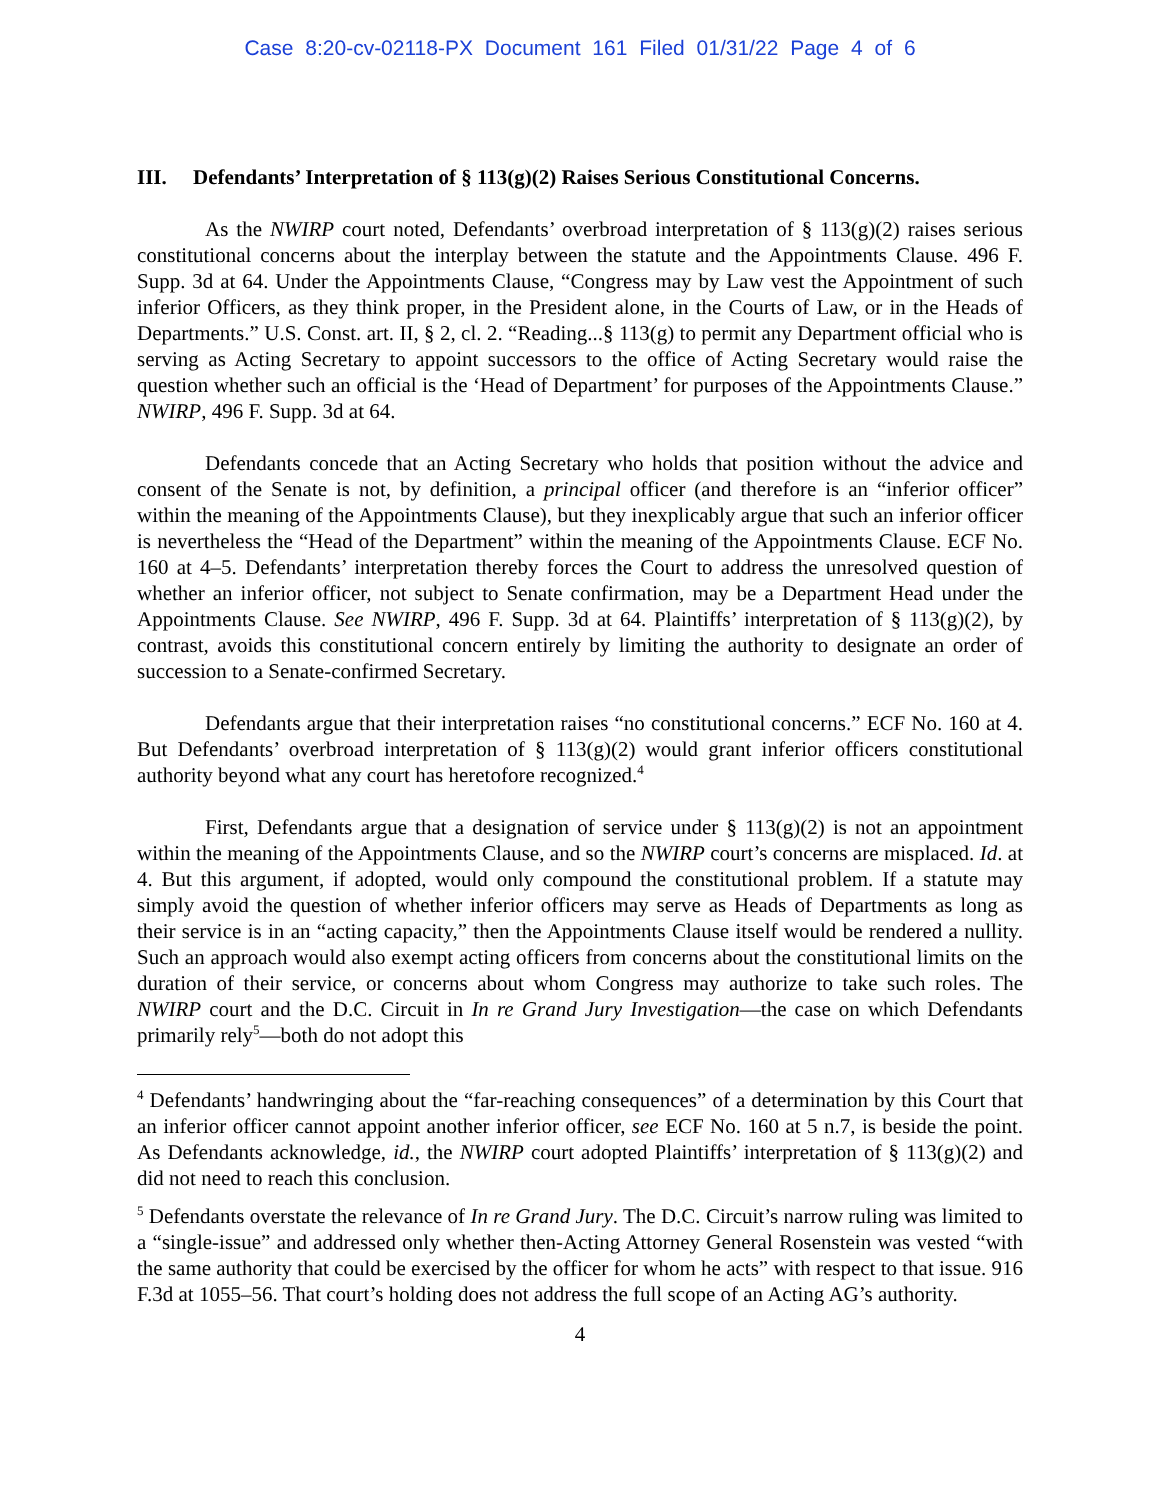Case 8:20-cv-02118-PX Document 161 Filed 01/31/22 Page 4 of 6
III. Defendants’ Interpretation of § 113(g)(2) Raises Serious Constitutional Concerns.
As the NWIRP court noted, Defendants’ overbroad interpretation of § 113(g)(2) raises serious constitutional concerns about the interplay between the statute and the Appointments Clause. 496 F. Supp. 3d at 64. Under the Appointments Clause, “Congress may by Law vest the Appointment of such inferior Officers, as they think proper, in the President alone, in the Courts of Law, or in the Heads of Departments.” U.S. Const. art. II, § 2, cl. 2. “Reading...§ 113(g) to permit any Department official who is serving as Acting Secretary to appoint successors to the office of Acting Secretary would raise the question whether such an official is the ‘Head of Department’ for purposes of the Appointments Clause.” NWIRP, 496 F. Supp. 3d at 64.
Defendants concede that an Acting Secretary who holds that position without the advice and consent of the Senate is not, by definition, a principal officer (and therefore is an “inferior officer” within the meaning of the Appointments Clause), but they inexplicably argue that such an inferior officer is nevertheless the “Head of the Department” within the meaning of the Appointments Clause. ECF No. 160 at 4–5. Defendants’ interpretation thereby forces the Court to address the unresolved question of whether an inferior officer, not subject to Senate confirmation, may be a Department Head under the Appointments Clause. See NWIRP, 496 F. Supp. 3d at 64. Plaintiffs’ interpretation of § 113(g)(2), by contrast, avoids this constitutional concern entirely by limiting the authority to designate an order of succession to a Senate-confirmed Secretary.
Defendants argue that their interpretation raises “no constitutional concerns.” ECF No. 160 at 4. But Defendants’ overbroad interpretation of § 113(g)(2) would grant inferior officers constitutional authority beyond what any court has heretofore recognized.<sup>4</sup>
First, Defendants argue that a designation of service under § 113(g)(2) is not an appointment within the meaning of the Appointments Clause, and so the NWIRP court’s concerns are misplaced. Id. at 4. But this argument, if adopted, would only compound the constitutional problem. If a statute may simply avoid the question of whether inferior officers may serve as Heads of Departments as long as their service is in an “acting capacity,” then the Appointments Clause itself would be rendered a nullity. Such an approach would also exempt acting officers from concerns about the constitutional limits on the duration of their service, or concerns about whom Congress may authorize to take such roles. The NWIRP court and the D.C. Circuit in In re Grand Jury Investigation—the case on which Defendants primarily rely<sup>5</sup>—both do not adopt this
<sup>4</sup> Defendants’ handwringing about the “far-reaching consequences” of a determination by this Court that an inferior officer cannot appoint another inferior officer, see ECF No. 160 at 5 n.7, is beside the point. As Defendants acknowledge, id., the NWIRP court adopted Plaintiffs’ interpretation of § 113(g)(2) and did not need to reach this conclusion.
<sup>5</sup> Defendants overstate the relevance of In re Grand Jury. The D.C. Circuit’s narrow ruling was limited to a “single-issue” and addressed only whether then-Acting Attorney General Rosenstein was vested “with the same authority that could be exercised by the officer for whom he acts” with respect to that issue. 916 F.3d at 1055–56. That court’s holding does not address the full scope of an Acting AG’s authority.
4